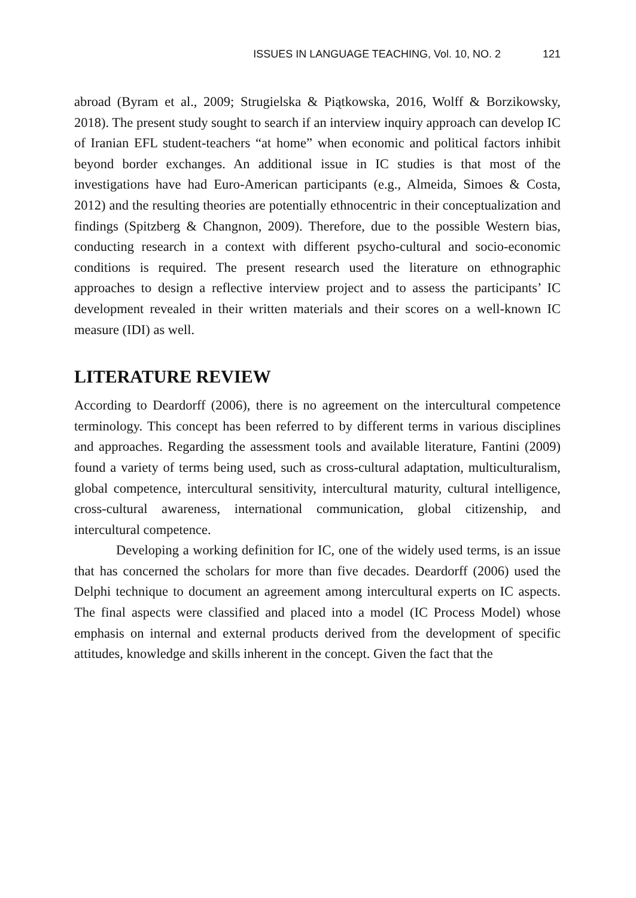ISSUES IN LANGUAGE TEACHING, Vol. 10, NO. 2 121
abroad (Byram et al., 2009; Strugielska & Piątkowska, 2016, Wolff & Borzikowsky, 2018). The present study sought to search if an interview inquiry approach can develop IC of Iranian EFL student-teachers “at home” when economic and political factors inhibit beyond border exchanges. An additional issue in IC studies is that most of the investigations have had Euro-American participants (e.g., Almeida, Simoes & Costa, 2012) and the resulting theories are potentially ethnocentric in their conceptualization and findings (Spitzberg & Changnon, 2009). Therefore, due to the possible Western bias, conducting research in a context with different psycho-cultural and socio-economic conditions is required. The present research used the literature on ethnographic approaches to design a reflective interview project and to assess the participants’ IC development revealed in their written materials and their scores on a well-known IC measure (IDI) as well.
LITERATURE REVIEW
According to Deardorff (2006), there is no agreement on the intercultural competence terminology. This concept has been referred to by different terms in various disciplines and approaches. Regarding the assessment tools and available literature, Fantini (2009) found a variety of terms being used, such as cross-cultural adaptation, multiculturalism, global competence, intercultural sensitivity, intercultural maturity, cultural intelligence, cross-cultural awareness, international communication, global citizenship, and intercultural competence.
Developing a working definition for IC, one of the widely used terms, is an issue that has concerned the scholars for more than five decades. Deardorff (2006) used the Delphi technique to document an agreement among intercultural experts on IC aspects. The final aspects were classified and placed into a model (IC Process Model) whose emphasis on internal and external products derived from the development of specific attitudes, knowledge and skills inherent in the concept. Given the fact that the